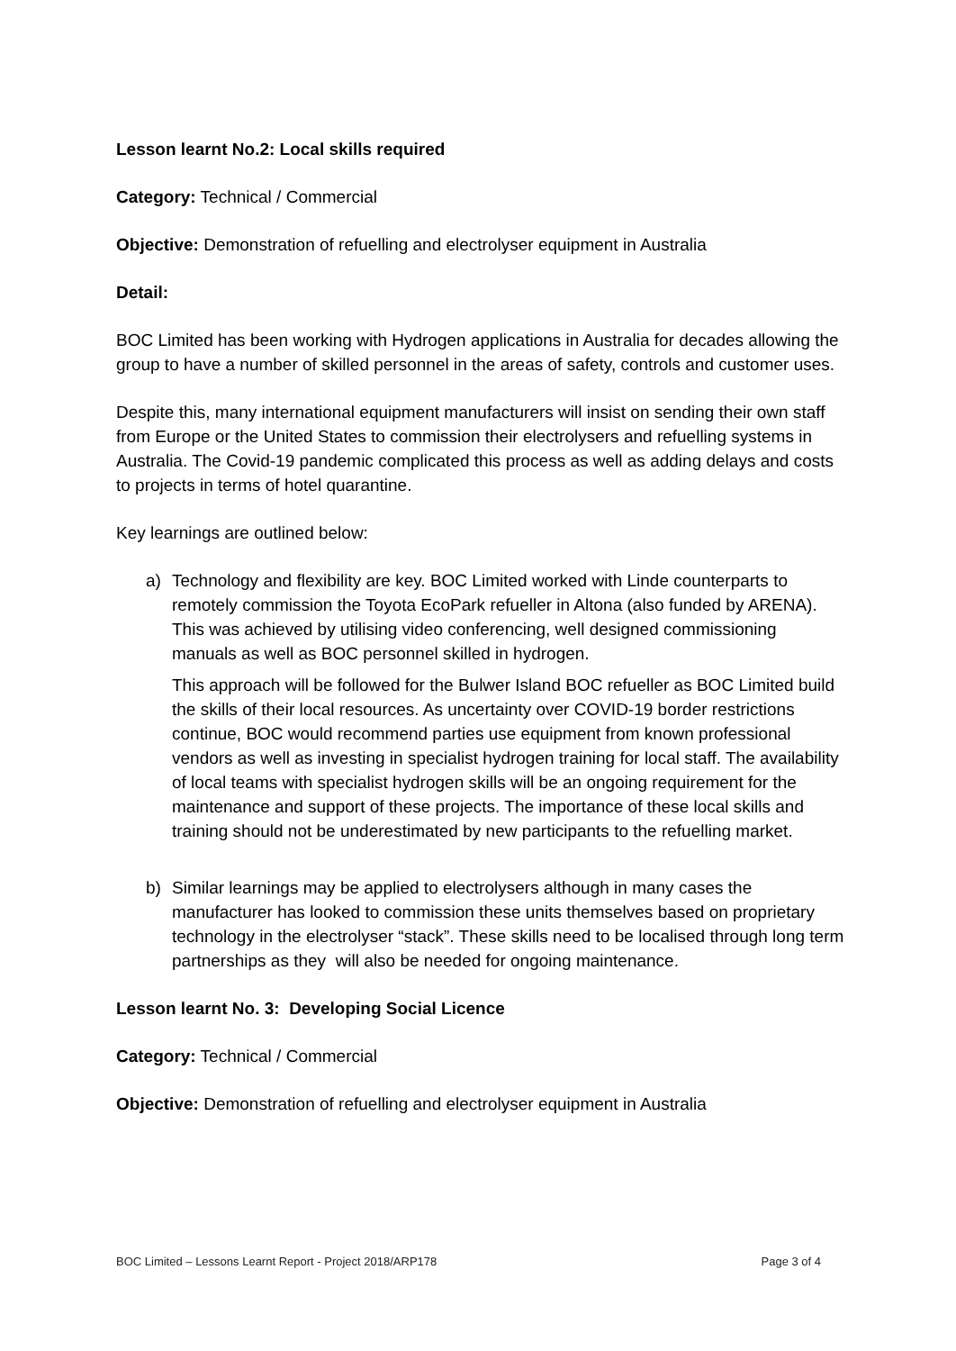Lesson learnt No.2: Local skills required
Category: Technical / Commercial
Objective: Demonstration of refuelling and electrolyser equipment in Australia
Detail:
BOC Limited has been working with Hydrogen applications in Australia for decades allowing the group to have a number of skilled personnel in the areas of safety, controls and customer uses.
Despite this, many international equipment manufacturers will insist on sending their own staff from Europe or the United States to commission their electrolysers and refuelling systems in Australia. The Covid-19 pandemic complicated this process as well as adding delays and costs to projects in terms of hotel quarantine.
Key learnings are outlined below:
a) Technology and flexibility are key. BOC Limited worked with Linde counterparts to remotely commission the Toyota EcoPark refueller in Altona (also funded by ARENA). This was achieved by utilising video conferencing, well designed commissioning manuals as well as BOC personnel skilled in hydrogen.
This approach will be followed for the Bulwer Island BOC refueller as BOC Limited build the skills of their local resources. As uncertainty over COVID-19 border restrictions continue, BOC would recommend parties use equipment from known professional vendors as well as investing in specialist hydrogen training for local staff. The availability of local teams with specialist hydrogen skills will be an ongoing requirement for the maintenance and support of these projects. The importance of these local skills and training should not be underestimated by new participants to the refuelling market.
b) Similar learnings may be applied to electrolysers although in many cases the manufacturer has looked to commission these units themselves based on proprietary technology in the electrolyser “stack”. These skills need to be localised through long term partnerships as they will also be needed for ongoing maintenance.
Lesson learnt No. 3: Developing Social Licence
Category: Technical / Commercial
Objective: Demonstration of refuelling and electrolyser equipment in Australia
BOC Limited – Lessons Learnt Report - Project 2018/ARP178 Page 3 of 4